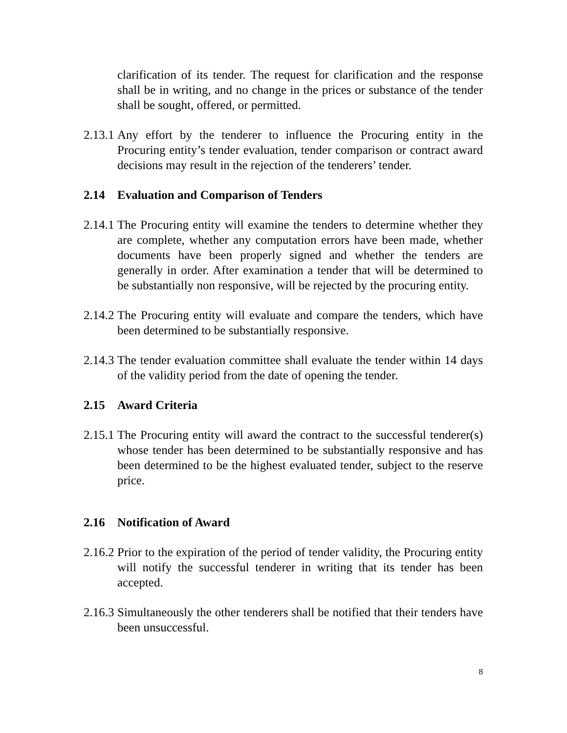clarification of its tender. The request for clarification and the response shall be in writing, and no change in the prices or substance of the tender shall be sought, offered, or permitted.
2.13.1
Any effort by the tenderer to influence the Procuring entity in the Procuring entity’s tender evaluation, tender comparison or contract award decisions may result in the rejection of the tenderers’ tender.
2.14 Evaluation and Comparison of Tenders
2.14.1
The Procuring entity will examine the tenders to determine whether they are complete, whether any computation errors have been made, whether documents have been properly signed and whether the tenders are generally in order. After examination a tender that will be determined to be substantially non responsive, will be rejected by the procuring entity.
2.14.2
The Procuring entity will evaluate and compare the tenders, which have been determined to be substantially responsive.
2.14.3
The tender evaluation committee shall evaluate the tender within 14 days of the validity period from the date of opening the tender.
2.15 Award Criteria
2.15.1
The Procuring entity will award the contract to the successful tenderer(s) whose tender has been determined to be substantially responsive and has been determined to be the highest evaluated tender, subject to the reserve price.
2.16 Notification of Award
2.16.2
Prior to the expiration of the period of tender validity, the Procuring entity will notify the successful tenderer in writing that its tender has been accepted.
2.16.3
Simultaneously the other tenderers shall be notified that their tenders have been unsuccessful.
8